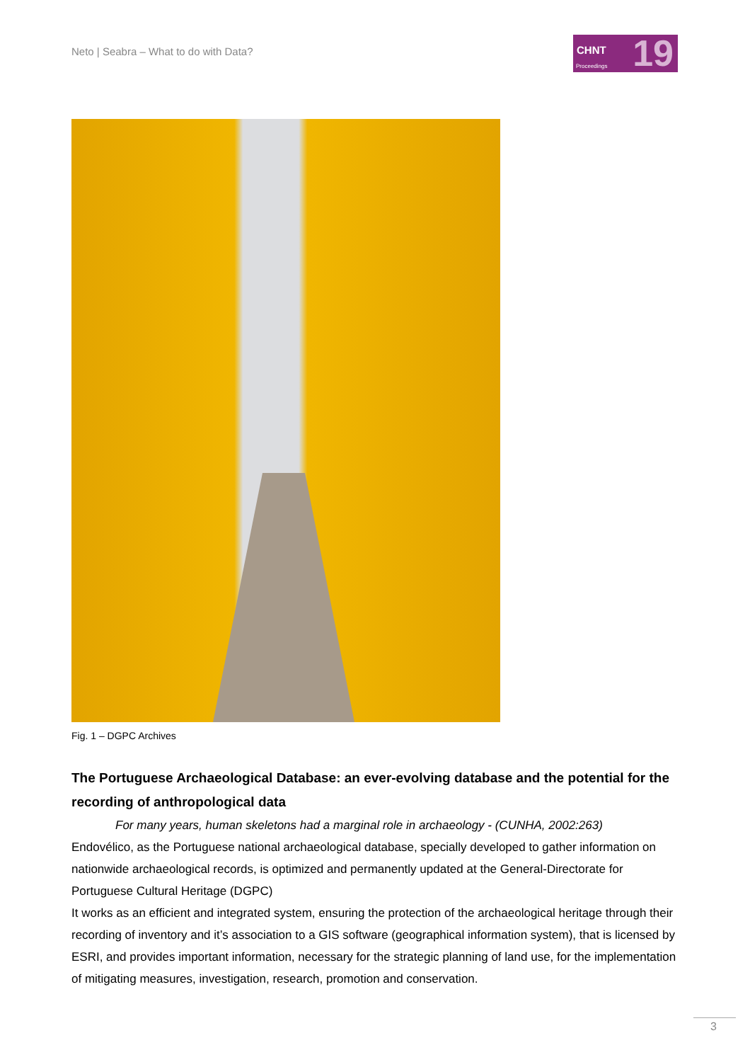Neto | Seabra – What to do with Data?
CHNT
Proceedings 19
Fig. 1 – DGPC Archives
The Portuguese Archaeological Database: an ever-evolving database and the potential for the recording of anthropological data
For many years, human skeletons had a marginal role in archaeology - (CUNHA, 2002:263)
Endovélico, as the Portuguese national archaeological database, specially developed to gather information on nationwide archaeological records, is optimized and permanently updated at the General-Directorate for Portuguese Cultural Heritage (DGPC)
It works as an efficient and integrated system, ensuring the protection of the archaeological heritage through their recording of inventory and it’s association to a GIS software (geographical information system), that is licensed by ESRI, and provides important information, necessary for the strategic planning of land use, for the implementation of mitigating measures, investigation, research, promotion and conservation.
3